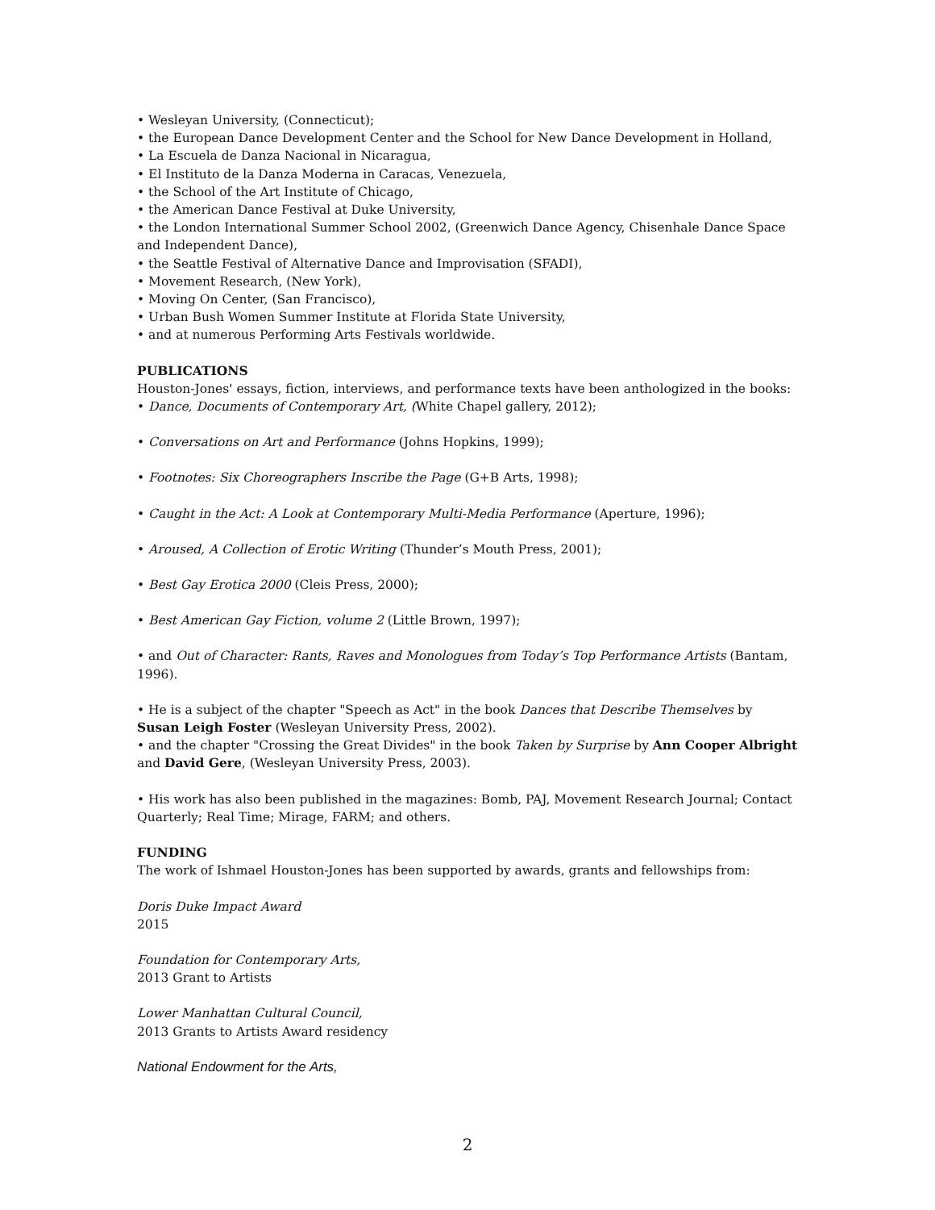• Wesleyan University, (Connecticut);
• the European Dance Development Center and the School for New Dance Development in Holland,
• La Escuela de Danza Nacional in Nicaragua,
• El Instituto de la Danza Moderna in Caracas, Venezuela,
• the School of the Art Institute of Chicago,
• the American Dance Festival at Duke University,
• the London International Summer School 2002, (Greenwich Dance Agency, Chisenhale Dance Space and Independent Dance),
• the Seattle Festival of Alternative Dance and Improvisation (SFADI),
• Movement Research, (New York),
• Moving On Center, (San Francisco),
• Urban Bush Women Summer Institute at Florida State University,
• and at numerous Performing Arts Festivals worldwide.
PUBLICATIONS
Houston-Jones' essays, fiction, interviews, and performance texts have been anthologized in the books:
• Dance, Documents of Contemporary Art, (White Chapel gallery, 2012);
• Conversations on Art and Performance (Johns Hopkins, 1999);
• Footnotes: Six Choreographers Inscribe the Page (G+B Arts, 1998);
• Caught in the Act: A Look at Contemporary Multi-Media Performance (Aperture, 1996);
• Aroused, A Collection of Erotic Writing (Thunder’s Mouth Press, 2001);
• Best Gay Erotica 2000 (Cleis Press, 2000);
• Best American Gay Fiction, volume 2 (Little Brown, 1997);
• and Out of Character: Rants, Raves and Monologues from Today’s Top Performance Artists (Bantam, 1996).
• He is a subject of the chapter "Speech as Act" in the book Dances that Describe Themselves by Susan Leigh Foster (Wesleyan University Press, 2002).
• and the chapter "Crossing the Great Divides" in the book Taken by Surprise by Ann Cooper Albright and David Gere, (Wesleyan University Press, 2003).
• His work has also been published in the magazines: Bomb, PAJ, Movement Research Journal; Contact Quarterly; Real Time; Mirage, FARM; and others.
FUNDING
The work of Ishmael Houston-Jones has been supported by awards, grants and fellowships from:
Doris Duke Impact Award
2015
Foundation for Contemporary Arts,
2013 Grant to Artists
Lower Manhattan Cultural Council,
2013 Grants to Artists Award residency
National Endowment for the Arts,
2